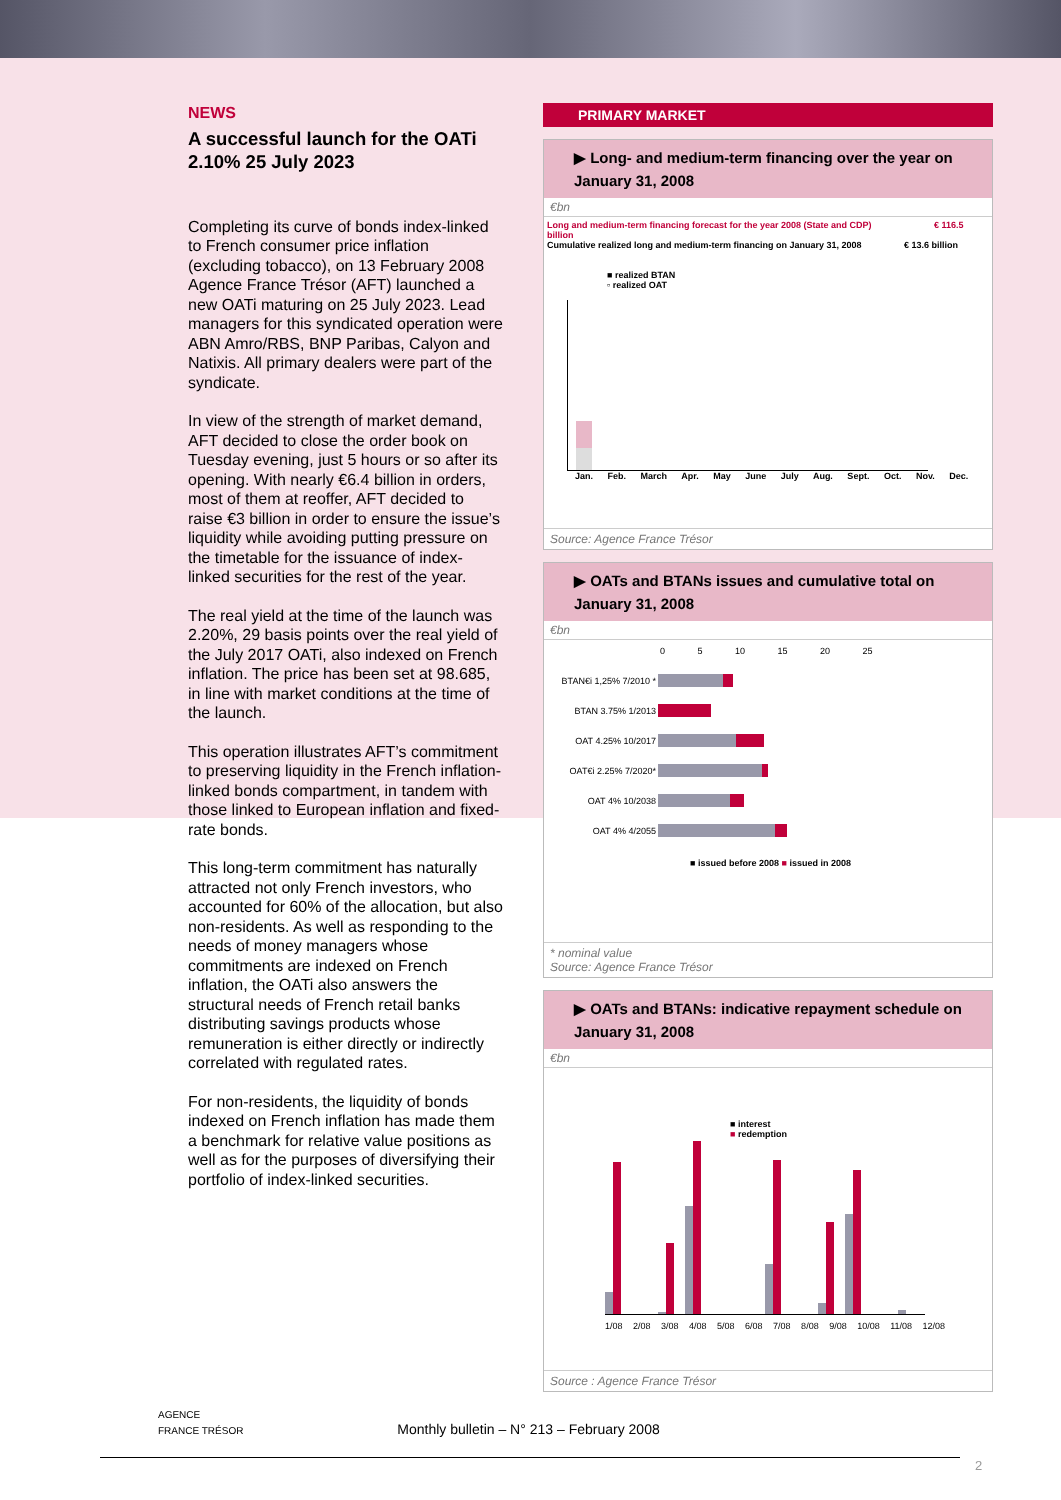NEWS
A successful launch for the OATi 2.10% 25 July 2023
Completing its curve of bonds index-linked to French consumer price inflation (excluding tobacco), on 13 February 2008 Agence France Trésor (AFT) launched a new OATi maturing on 25 July 2023. Lead managers for this syndicated operation were ABN Amro/RBS, BNP Paribas, Calyon and Natixis. All primary dealers were part of the syndicate.
In view of the strength of market demand, AFT decided to close the order book on Tuesday evening, just 5 hours or so after its opening. With nearly €6.4 billion in orders, most of them at reoffer, AFT decided to raise €3 billion in order to ensure the issue’s liquidity while avoiding putting pressure on the timetable for the issuance of index-linked securities for the rest of the year.
The real yield at the time of the launch was 2.20%, 29 basis points over the real yield of the July 2017 OATi, also indexed on French inflation. The price has been set at 98.685, in line with market conditions at the time of the launch.
This operation illustrates AFT’s commitment to preserving liquidity in the French inflation-linked bonds compartment, in tandem with those linked to European inflation and fixed-rate bonds.
This long-term commitment has naturally attracted not only French investors, who accounted for 60% of the allocation, but also non-residents. As well as responding to the needs of money managers whose commitments are indexed on French inflation, the OATi also answers the structural needs of French retail banks distributing savings products whose remuneration is either directly or indirectly correlated with regulated rates.
For non-residents, the liquidity of bonds indexed on French inflation has made them a benchmark for relative value positions as well as for the purposes of diversifying their portfolio of index-linked securities.
PRIMARY MARKET
▶ Long- and medium-term financing over the year on January 31, 2008
€bn
Long and medium-term financing forecast for the year 2008 (State and CDP) € 116.5 billion
Cumulative realized long and medium-term financing on January 31, 2008 € 13.6 billion
■ realized BTAN
▫ realized OAT
Jan. Feb. March Apr. May June July Aug. Sept. Oct. Nov. Dec.
Source: Agence France Trésor
▶ OATs and BTANs issues and cumulative total on January 31, 2008
€bn
0 5 10 15 20 25
| BTAN€i 1,25% 7/2010 * | |
| BTAN 3.75% 1/2013 | |
| OAT 4.25% 10/2017 | |
| OAT€i 2.25% 7/2020* | |
| OAT 4% 10/2038 | |
| OAT 4% 4/2055 | |
■ issued before 2008 ■ issued in 2008
* nominal value
Source: Agence France Trésor
▶ OATs and BTANs: indicative repayment schedule on January 31, 2008
€bn
■ interest
■ redemption
1/08 2/08 3/08 4/08 5/08 6/08 7/08 8/08 9/08 10/08 11/08 12/08
Source : Agence France Trésor
AGENCE
FRANCE TRÉSOR Monthly bulletin – N° 213 – February 2008
2